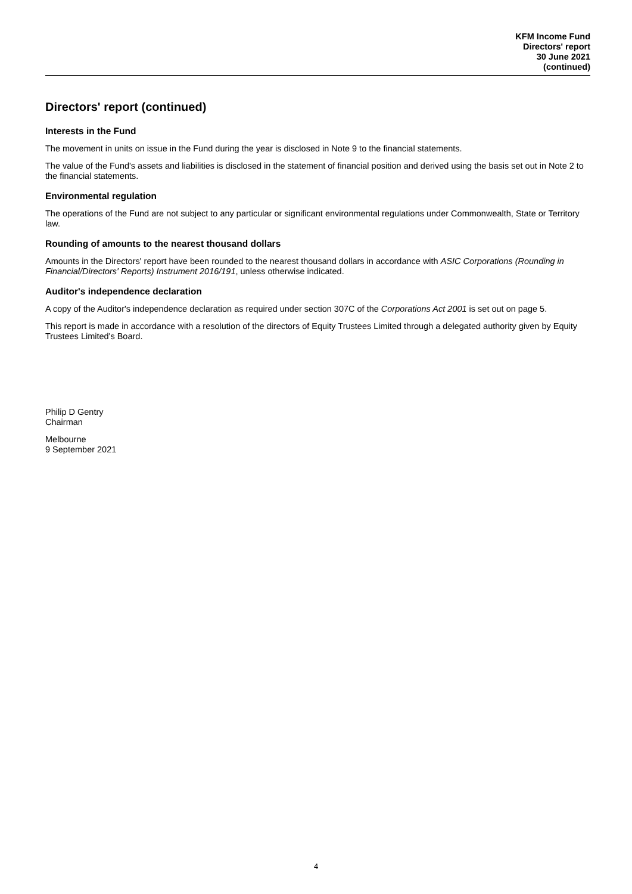KFM Income Fund
Directors' report
30 June 2021
(continued)
Directors' report (continued)
Interests in the Fund
The movement in units on issue in the Fund during the year is disclosed in Note 9 to the financial statements.
The value of the Fund's assets and liabilities is disclosed in the statement of financial position and derived using the basis set out in Note 2 to the financial statements.
Environmental regulation
The operations of the Fund are not subject to any particular or significant environmental regulations under Commonwealth, State or Territory law.
Rounding of amounts to the nearest thousand dollars
Amounts in the Directors' report have been rounded to the nearest thousand dollars in accordance with ASIC Corporations (Rounding in Financial/Directors' Reports) Instrument 2016/191, unless otherwise indicated.
Auditor's independence declaration
A copy of the Auditor's independence declaration as required under section 307C of the Corporations Act 2001 is set out on page 5.
This report is made in accordance with a resolution of the directors of Equity Trustees Limited through a delegated authority given by Equity Trustees Limited's Board.
Philip D Gentry
Chairman
Melbourne
9 September 2021
4